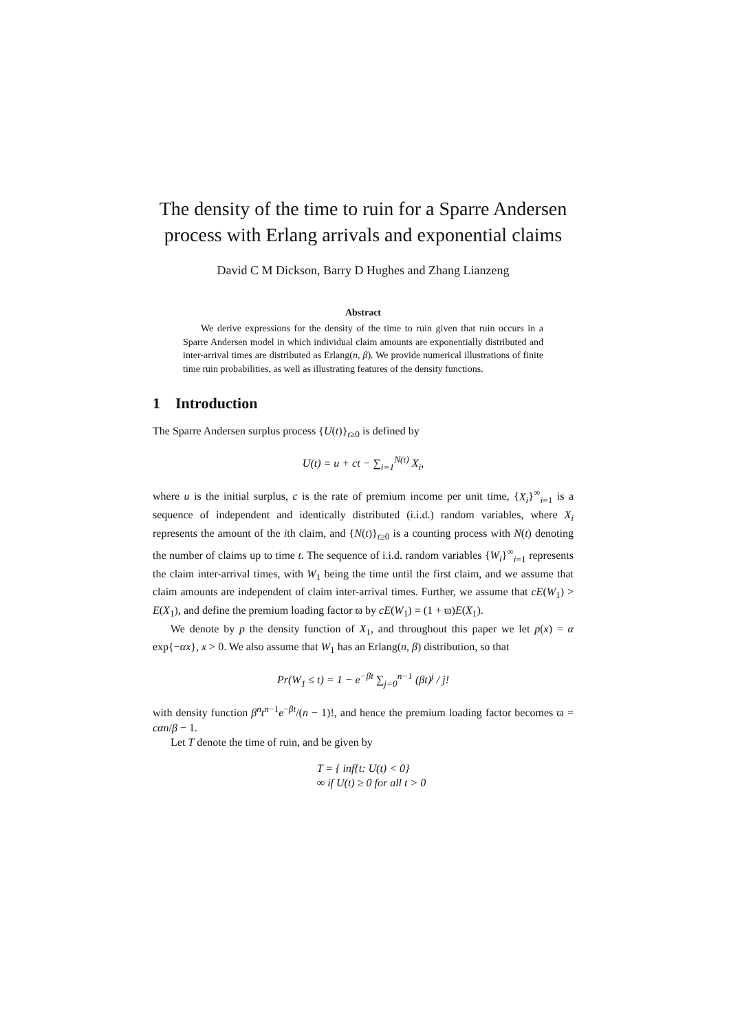The density of the time to ruin for a Sparre Andersen process with Erlang arrivals and exponential claims
David C M Dickson, Barry D Hughes and Zhang Lianzeng
Abstract
We derive expressions for the density of the time to ruin given that ruin occurs in a Sparre Andersen model in which individual claim amounts are exponentially distributed and inter-arrival times are distributed as Erlang(n, β). We provide numerical illustrations of finite time ruin probabilities, as well as illustrating features of the density functions.
1 Introduction
The Sparre Andersen surplus process {U(t)}<sub>t≥0</sub> is defined by
U(t) = u + ct − ∑<sub>i=1</sub><sup>N(t)</sup> X<sub>i</sub>,
where u is the initial surplus, c is the rate of premium income per unit time, {X<sub>i</sub>}<sup>∞</sup><sub>i=1</sub> is a sequence of independent and identically distributed (i.i.d.) random variables, where X<sub>i</sub> represents the amount of the ith claim, and {N(t)}<sub>t≥0</sub> is a counting process with N(t) denoting the number of claims up to time t. The sequence of i.i.d. random variables {W<sub>i</sub>}<sup>∞</sup><sub>i=1</sub> represents the claim inter-arrival times, with W<sub>1</sub> being the time until the first claim, and we assume that claim amounts are independent of claim inter-arrival times. Further, we assume that cE(W<sub>1</sub>) > E(X<sub>1</sub>), and define the premium loading factor ϖ by cE(W<sub>1</sub>) = (1 + ϖ)E(X<sub>1</sub>).
We denote by p the density function of X<sub>1</sub>, and throughout this paper we let p(x) = α exp{−αx}, x > 0. We also assume that W<sub>1</sub> has an Erlang(n, β) distribution, so that
Pr(W<sub>1</sub> ≤ t) = 1 − e<sup>−βt</sup> ∑<sub>j=0</sub><sup>n−1</sup> (βt)<sup>j</sup> / j!
with density function β<sup>n</sup>t<sup>n−1</sup>e<sup>−βt</sup>/(n − 1)!, and hence the premium loading factor becomes ϖ = cαn/β − 1.
Let T denote the time of ruin, and be given by
T = { inf{t: U(t) < 0}
∞ if U(t) ≥ 0 for all t > 0